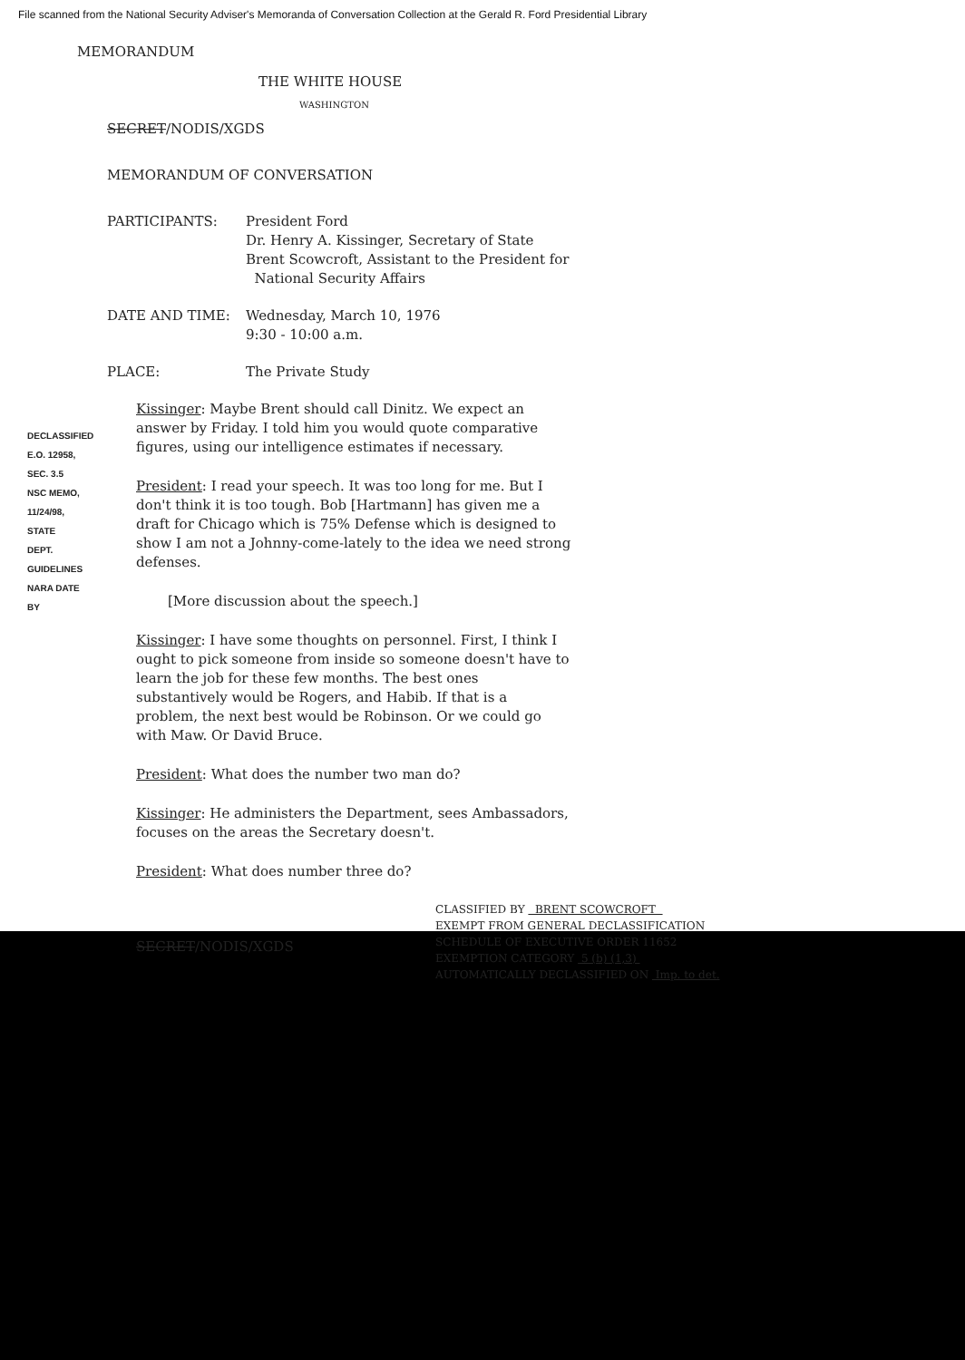File scanned from the National Security Adviser's Memoranda of Conversation Collection at the Gerald R. Ford Presidential Library
MEMORANDUM
THE WHITE HOUSE
WASHINGTON
SECRET/NODIS/XGDS
MEMORANDUM OF CONVERSATION
| PARTICIPANTS: | President Ford Dr. Henry A. Kissinger, Secretary of State Brent Scowcroft, Assistant to the President for National Security Affairs |
| DATE AND TIME: | Wednesday, March 10, 1976 9:30 - 10:00 a.m. |
| PLACE: | The Private Study |
Kissinger: Maybe Brent should call Dinitz. We expect an answer by Friday. I told him you would quote comparative figures, using our intelligence estimates if necessary.
President: I read your speech. It was too long for me. But I don't think it is too tough. Bob [Hartmann] has given me a draft for Chicago which is 75% Defense which is designed to show I am not a Johnny-come-lately to the idea we need strong defenses.
[More discussion about the speech.]
Kissinger: I have some thoughts on personnel. First, I think I ought to pick someone from inside so someone doesn't have to learn the job for these few months. The best ones substantively would be Rogers, and Habib. If that is a problem, the next best would be Robinson. Or we could go with Maw. Or David Bruce.
President: What does the number two man do?
Kissinger: He administers the Department, sees Ambassadors, focuses on the areas the Secretary doesn't.
President: What does number three do?
DECLASSIFIED E.O. 12958, SEC. 3.5 NSC MEMO, 11/24/98, STATE DEPT. GUIDELINES NARA DATE BY
SECRET/NODIS/XGDS
CLASSIFIED BY BRENT SCOWCROFT
EXEMPT FROM GENERAL DECLASSIFICATION
SCHEDULE OF EXECUTIVE ORDER 11652
EXEMPTION CATEGORY 5 (b) (1,3)
AUTOMATICALLY DECLASSIFIED ON Imp. to det.